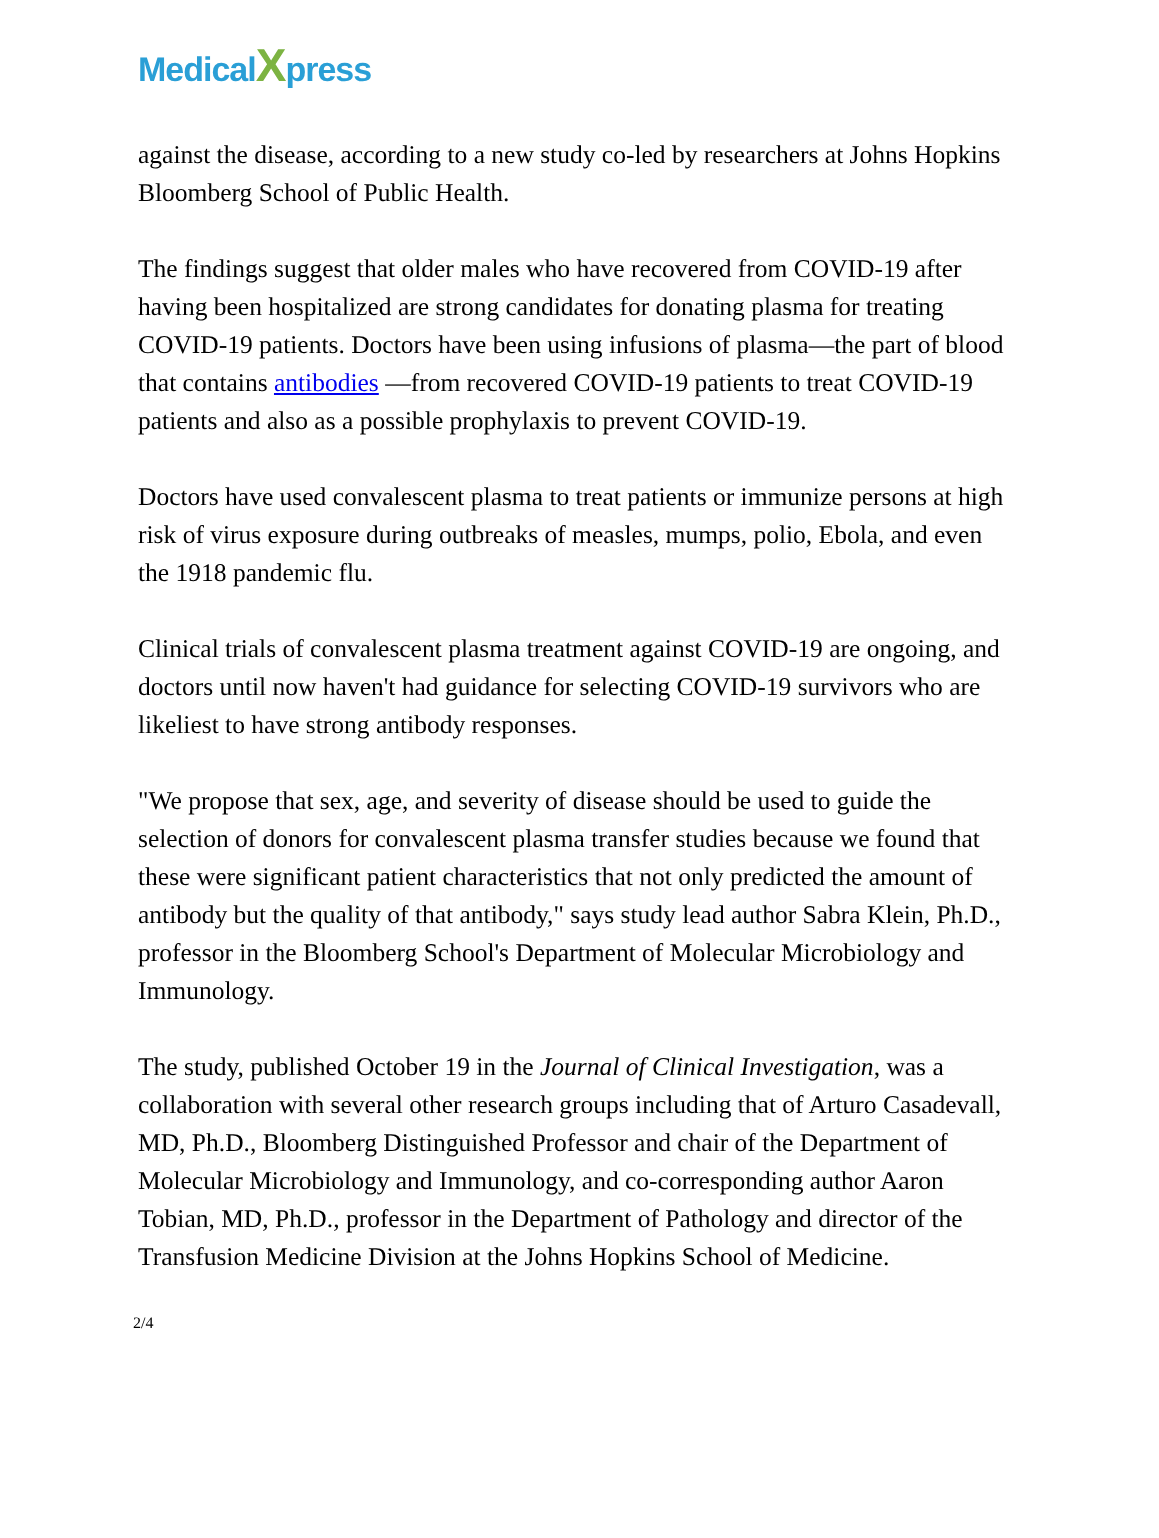MedicalXpress
against the disease, according to a new study co-led by researchers at Johns Hopkins Bloomberg School of Public Health.
The findings suggest that older males who have recovered from COVID-19 after having been hospitalized are strong candidates for donating plasma for treating COVID-19 patients. Doctors have been using infusions of plasma—the part of blood that contains antibodies —from recovered COVID-19 patients to treat COVID-19 patients and also as a possible prophylaxis to prevent COVID-19.
Doctors have used convalescent plasma to treat patients or immunize persons at high risk of virus exposure during outbreaks of measles, mumps, polio, Ebola, and even the 1918 pandemic flu.
Clinical trials of convalescent plasma treatment against COVID-19 are ongoing, and doctors until now haven't had guidance for selecting COVID-19 survivors who are likeliest to have strong antibody responses.
"We propose that sex, age, and severity of disease should be used to guide the selection of donors for convalescent plasma transfer studies because we found that these were significant patient characteristics that not only predicted the amount of antibody but the quality of that antibody," says study lead author Sabra Klein, Ph.D., professor in the Bloomberg School's Department of Molecular Microbiology and Immunology.
The study, published October 19 in the Journal of Clinical Investigation, was a collaboration with several other research groups including that of Arturo Casadevall, MD, Ph.D., Bloomberg Distinguished Professor and chair of the Department of Molecular Microbiology and Immunology, and co-corresponding author Aaron Tobian, MD, Ph.D., professor in the Department of Pathology and director of the Transfusion Medicine Division at the Johns Hopkins School of Medicine.
2/4